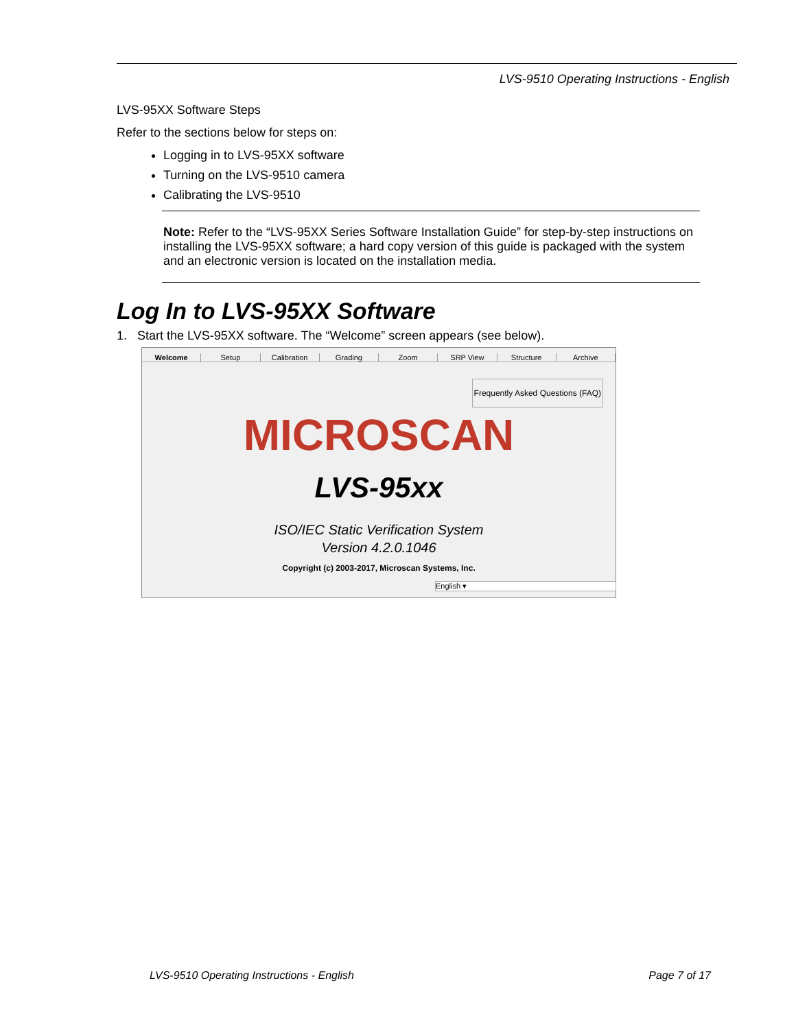LVS-9510 Operating Instructions - English
LVS-95XX Software Steps
Refer to the sections below for steps on:
Logging in to LVS-95XX software
Turning on the LVS-9510 camera
Calibrating the LVS-9510
Note: Refer to the “LVS-95XX Series Software Installation Guide” for step-by-step instructions on installing the LVS-95XX software; a hard copy version of this guide is packaged with the system and an electronic version is located on the installation media.
Log In to LVS-95XX Software
1. Start the LVS-95XX software. The “Welcome” screen appears (see below).
Welcome Setup Calibration Grading Zoom SRP View Structure Archive
Frequently Asked Questions (FAQ)
MICROSCAN
LVS-95xx
ISO/IEC Static Verification System
Version 4.2.0.1046
Copyright (c) 2003-2017, Microscan Systems, Inc.
English ▾
LVS-9510 Operating Instructions - English Page 7 of 17